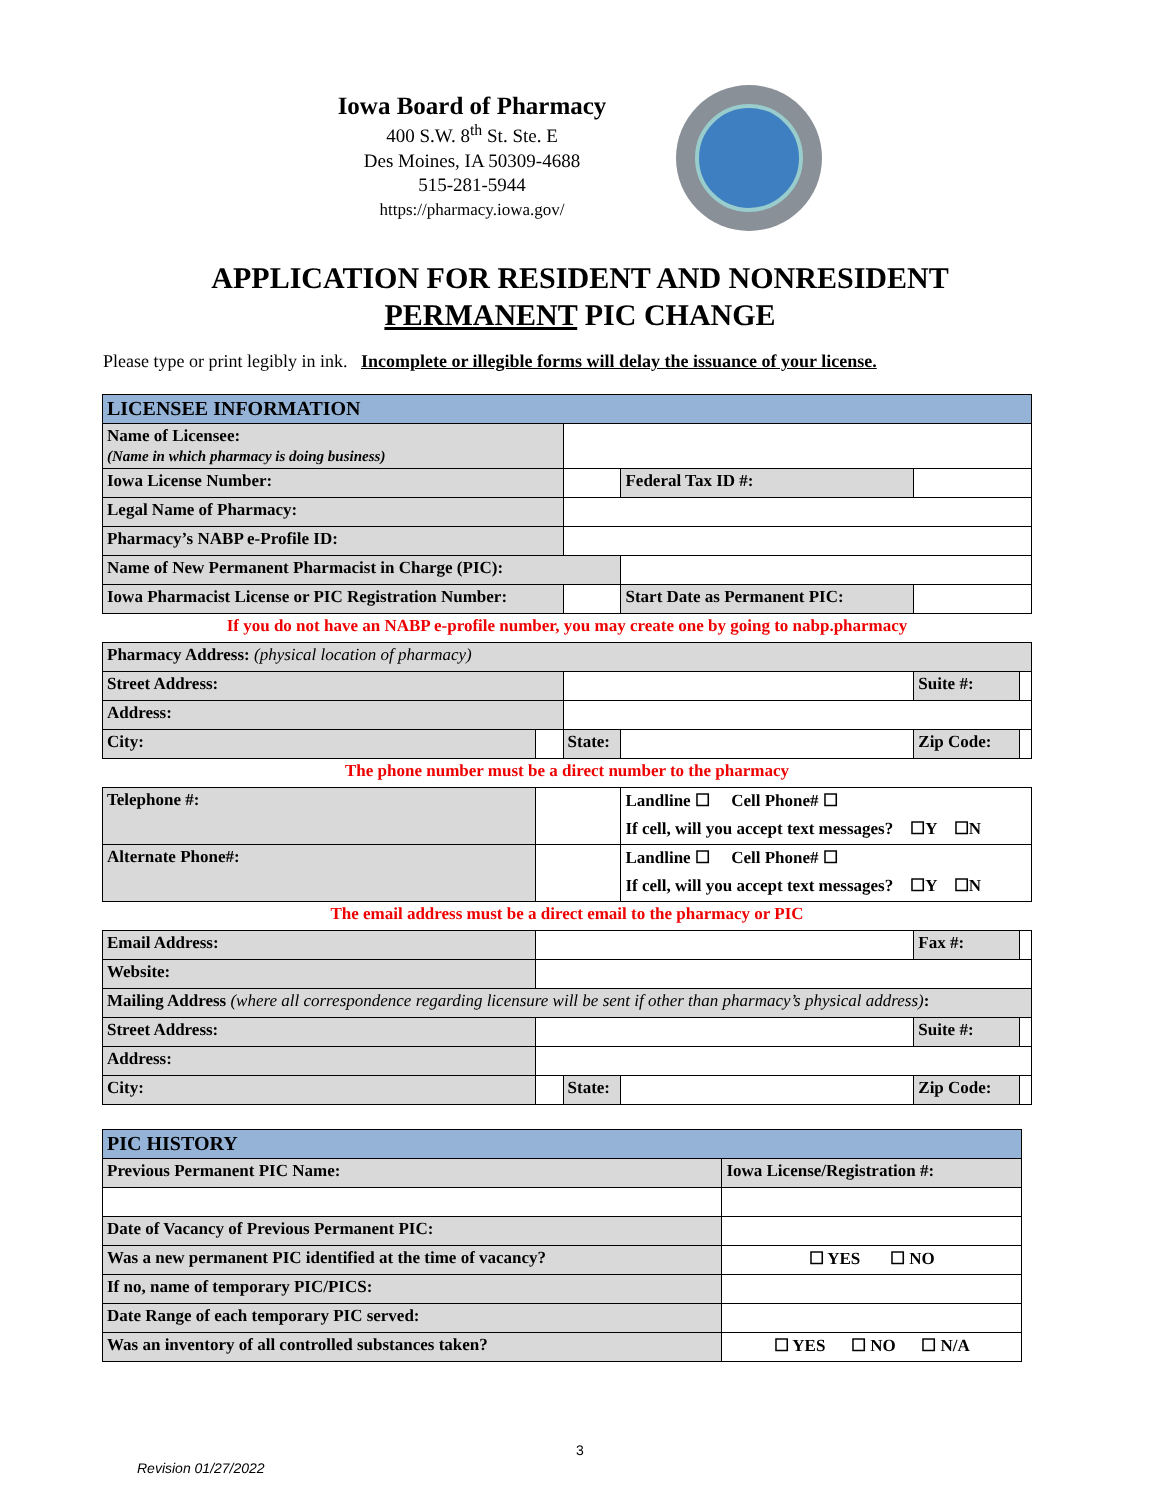Iowa Board of Pharmacy
400 S.W. 8<sup>th</sup> St. Ste. E
Des Moines, IA 50309-4688
515-281-5944
https://pharmacy.iowa.gov/
APPLICATION FOR RESIDENT AND NONRESIDENT
PERMANENT PIC CHANGE
Please type or print legibly in ink. Incomplete or illegible forms will delay the issuance of your license.
| LICENSEE INFORMATION | | | | | |
| Name of Licensee: (Name in which pharmacy is doing business) | | | | | |
| Iowa License Number: | | | Federal Tax ID #: | | |
| Legal Name of Pharmacy: | | | | | |
| Pharmacy’s NABP e-Profile ID: | | | | | |
| Name of New Permanent Pharmacist in Charge (PIC): | | | | | |
| Iowa Pharmacist License or PIC Registration Number: | | | Start Date as Permanent PIC: | | |
| If you do not have an NABP e-profile number, you may create one by going to nabp.pharmacy | | | | | |
| Pharmacy Address: (physical location of pharmacy) | | | | | |
| Street Address: | | | | Suite #: | |
| Address: | | | | | |
| City: | | State: | | Zip Code: | |
| The phone number must be a direct number to the pharmacy | | | | | |
| Telephone #: | | | Landline ☐ Cell Phone# ☐ | | |
| | | | If cell, will you accept text messages? ☐Y ☐N | | |
| Alternate Phone#: | | | Landline ☐ Cell Phone# ☐ | | |
| | | | If cell, will you accept text messages? ☐Y ☐N | | |
| The email address must be a direct email to the pharmacy or PIC | | | | | |
| Email Address: | | | | Fax #: | |
| Website: | | | | | |
| Mailing Address (where all correspondence regarding licensure will be sent if other than pharmacy’s physical address) : | | | | | |
| Street Address: | | | | Suite #: | |
| Address: | | | | | |
| City: | | State: | | Zip Code: | |
| PIC HISTORY | | |
| Previous Permanent PIC Name: | | Iowa License/Registration #: |
| Date of Vacancy of Previous Permanent PIC: | | |
| Was a new permanent PIC identified at the time of vacancy? | ☐ YES ☐ NO | |
| If no, name of temporary PIC/PICS: | | |
| Date Range of each temporary PIC served: | | |
| Was an inventory of all controlled substances taken? | ☐ YES ☐ NO ☐ N/A | |
3
Revision 01/27/2022